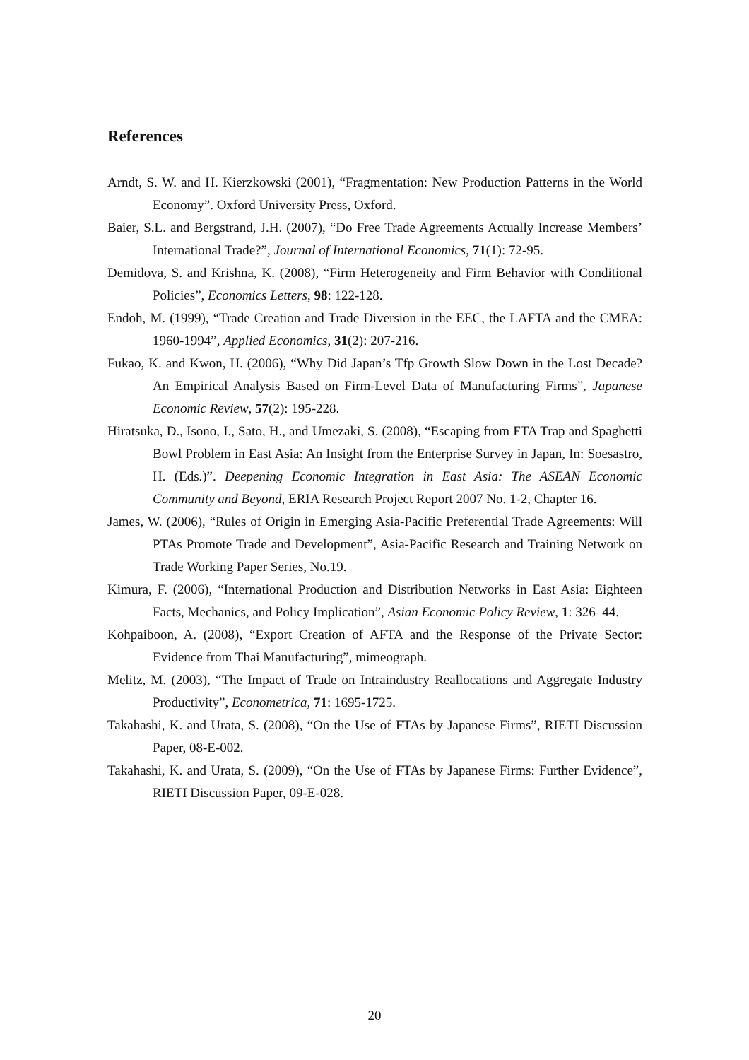References
Arndt, S. W. and H. Kierzkowski (2001), “Fragmentation: New Production Patterns in the World Economy”. Oxford University Press, Oxford.
Baier, S.L. and Bergstrand, J.H. (2007), “Do Free Trade Agreements Actually Increase Members’ International Trade?”, Journal of International Economics, 71(1): 72-95.
Demidova, S. and Krishna, K. (2008), “Firm Heterogeneity and Firm Behavior with Conditional Policies”, Economics Letters, 98: 122-128.
Endoh, M. (1999), “Trade Creation and Trade Diversion in the EEC, the LAFTA and the CMEA: 1960-1994”, Applied Economics, 31(2): 207-216.
Fukao, K. and Kwon, H. (2006), “Why Did Japan’s Tfp Growth Slow Down in the Lost Decade? An Empirical Analysis Based on Firm-Level Data of Manufacturing Firms”, Japanese Economic Review, 57(2): 195-228.
Hiratsuka, D., Isono, I., Sato, H., and Umezaki, S. (2008), “Escaping from FTA Trap and Spaghetti Bowl Problem in East Asia: An Insight from the Enterprise Survey in Japan, In: Soesastro, H. (Eds.)”. Deepening Economic Integration in East Asia: The ASEAN Economic Community and Beyond, ERIA Research Project Report 2007 No. 1-2, Chapter 16.
James, W. (2006), “Rules of Origin in Emerging Asia-Pacific Preferential Trade Agreements: Will PTAs Promote Trade and Development”, Asia-Pacific Research and Training Network on Trade Working Paper Series, No.19.
Kimura, F. (2006), “International Production and Distribution Networks in East Asia: Eighteen Facts, Mechanics, and Policy Implication”, Asian Economic Policy Review, 1: 326–44.
Kohpaiboon, A. (2008), “Export Creation of AFTA and the Response of the Private Sector: Evidence from Thai Manufacturing”, mimeograph.
Melitz, M. (2003), “The Impact of Trade on Intraindustry Reallocations and Aggregate Industry Productivity”, Econometrica, 71: 1695-1725.
Takahashi, K. and Urata, S. (2008), “On the Use of FTAs by Japanese Firms”, RIETI Discussion Paper, 08-E-002.
Takahashi, K. and Urata, S. (2009), “On the Use of FTAs by Japanese Firms: Further Evidence”, RIETI Discussion Paper, 09-E-028.
20